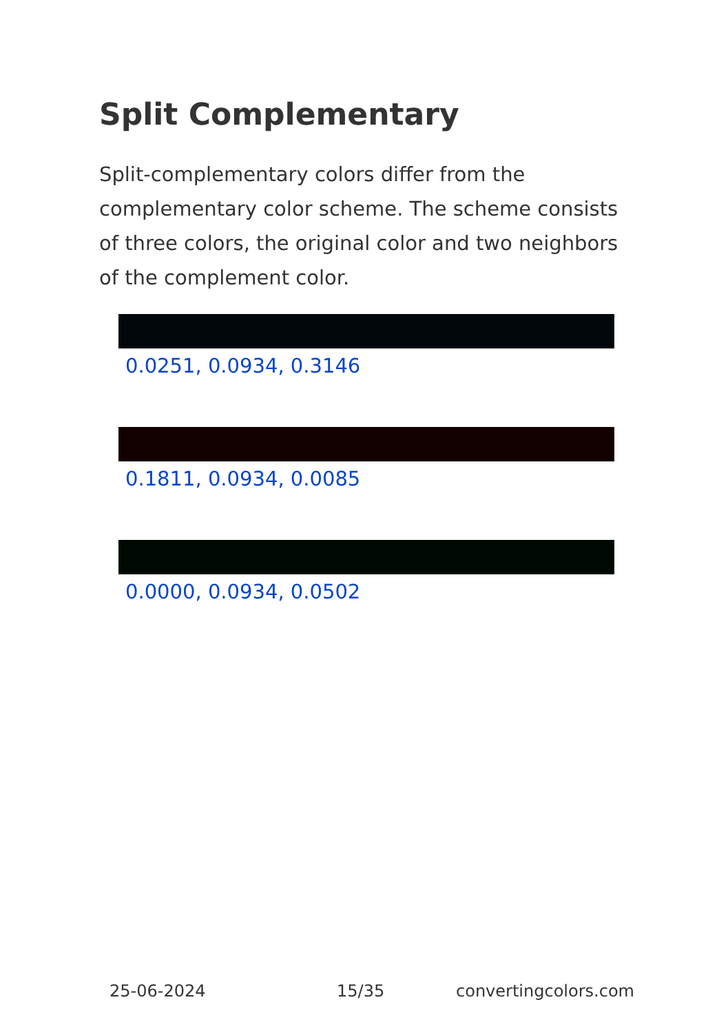Split Complementary
Split-complementary colors differ from the complementary color scheme. The scheme consists of three colors, the original color and two neighbors of the complement color.
0.0251, 0.0934, 0.3146
0.1811, 0.0934, 0.0085
0.0000, 0.0934, 0.0502
25-06-2024 15/35 convertingcolors.com